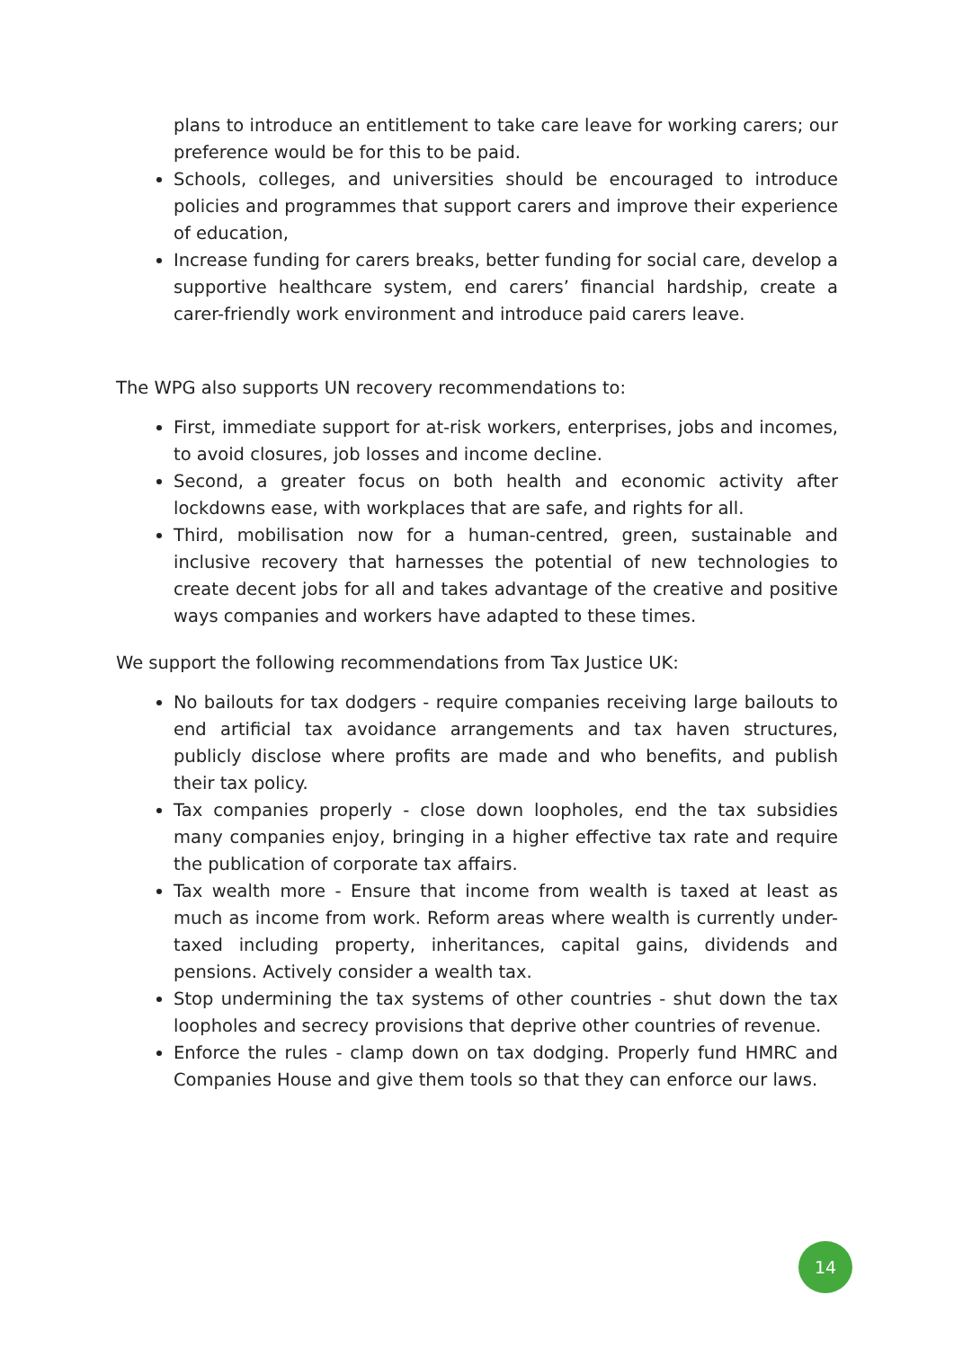plans to introduce an entitlement to take care leave for working carers; our preference would be for this to be paid.
Schools, colleges, and universities should be encouraged to introduce policies and programmes that support carers and improve their experience of education,
Increase funding for carers breaks, better funding for social care, develop a supportive healthcare system, end carers’ financial hardship, create a carer-friendly work environment and introduce paid carers leave.
The WPG also supports UN recovery recommendations to:
First, immediate support for at-risk workers, enterprises, jobs and incomes, to avoid closures, job losses and income decline.
Second, a greater focus on both health and economic activity after lockdowns ease, with workplaces that are safe, and rights for all.
Third, mobilisation now for a human-centred, green, sustainable and inclusive recovery that harnesses the potential of new technologies to create decent jobs for all and takes advantage of the creative and positive ways companies and workers have adapted to these times.
We support the following recommendations from Tax Justice UK:
No bailouts for tax dodgers - require companies receiving large bailouts to end artificial tax avoidance arrangements and tax haven structures, publicly disclose where profits are made and who benefits, and publish their tax policy.
Tax companies properly - close down loopholes, end the tax subsidies many companies enjoy, bringing in a higher effective tax rate and require the publication of corporate tax affairs.
Tax wealth more - Ensure that income from wealth is taxed at least as much as income from work. Reform areas where wealth is currently under-taxed including property, inheritances, capital gains, dividends and pensions. Actively consider a wealth tax.
Stop undermining the tax systems of other countries - shut down the tax loopholes and secrecy provisions that deprive other countries of revenue.
Enforce the rules - clamp down on tax dodging. Properly fund HMRC and Companies House and give them tools so that they can enforce our laws.
14